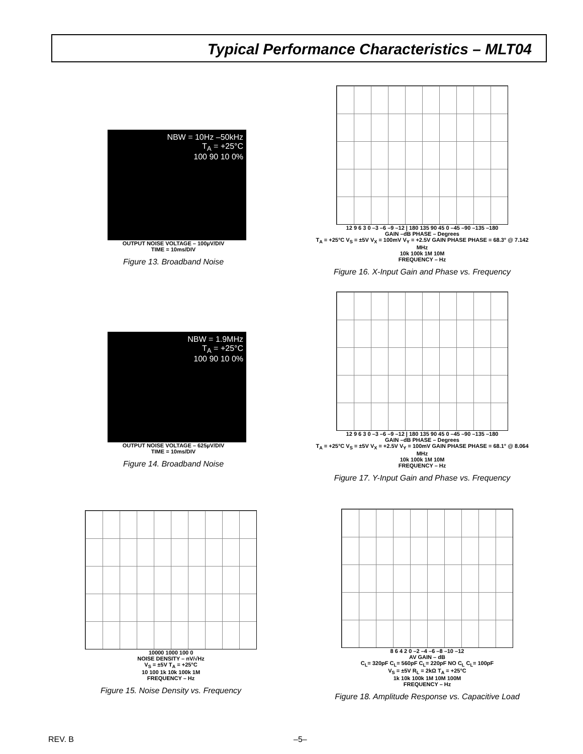Typical Performance Characteristics – MLT04
NBW = 10Hz –50kHz
T<sub>A</sub> = +25°C
100 90 10 0%
OUTPUT NOISE VOLTAGE – 100µV/DIV
TIME = 10ms/DIV
Figure 13. Broadband Noise
12 9 6 3 0 –3 –6 –9 –12 | 180 135 90 45 0 –45 –90 –135 –180
GAIN –dB PHASE – Degrees
T<sub>A</sub> = +25°C V<sub>S</sub> = ±5V V<sub>X</sub> = 100mV V<sub>Y</sub> = +2.5V GAIN PHASE PHASE = 68.3° @ 7.142 MHz
10k 100k 1M 10M
FREQUENCY – Hz
Figure 16. X-Input Gain and Phase vs. Frequency
NBW = 1.9MHz
T<sub>A</sub> = +25°C
100 90 10 0%
OUTPUT NOISE VOLTAGE – 625µV/DIV
TIME = 10ms/DIV
Figure 14. Broadband Noise
12 9 6 3 0 –3 –6 –9 –12 | 180 135 90 45 0 –45 –90 –135 –180
GAIN –dB PHASE – Degrees
T<sub>A</sub> = +25°C V<sub>S</sub> = ±5V V<sub>X</sub> = +2.5V V<sub>Y</sub> = 100mV GAIN PHASE PHASE = 68.1° @ 8.064 MHz
10k 100k 1M 10M
FREQUENCY – Hz
Figure 17. Y-Input Gain and Phase vs. Frequency
10000 1000 100 0
NOISE DENSITY – nV/√Hz
V<sub>S</sub> = ±5V T<sub>A</sub> = +25°C
10 100 1k 10k 100k 1M
FREQUENCY – Hz
Figure 15. Noise Density vs. Frequency
8 6 4 2 0 –2 –4 –6 –8 –10 –12
AV GAIN – dB
C<sub>L</sub>= 320pF C<sub>L</sub>= 560pF C<sub>L</sub>= 220pF NO C<sub>L</sub> C<sub>L</sub>= 100pF
V<sub>S</sub> = ±5V R<sub>L</sub> = 2kΩ T<sub>A</sub> = +25°C
1k 10k 100k 1M 10M 100M
FREQUENCY – Hz
Figure 18. Amplitude Response vs. Capacitive Load
REV. B –5–